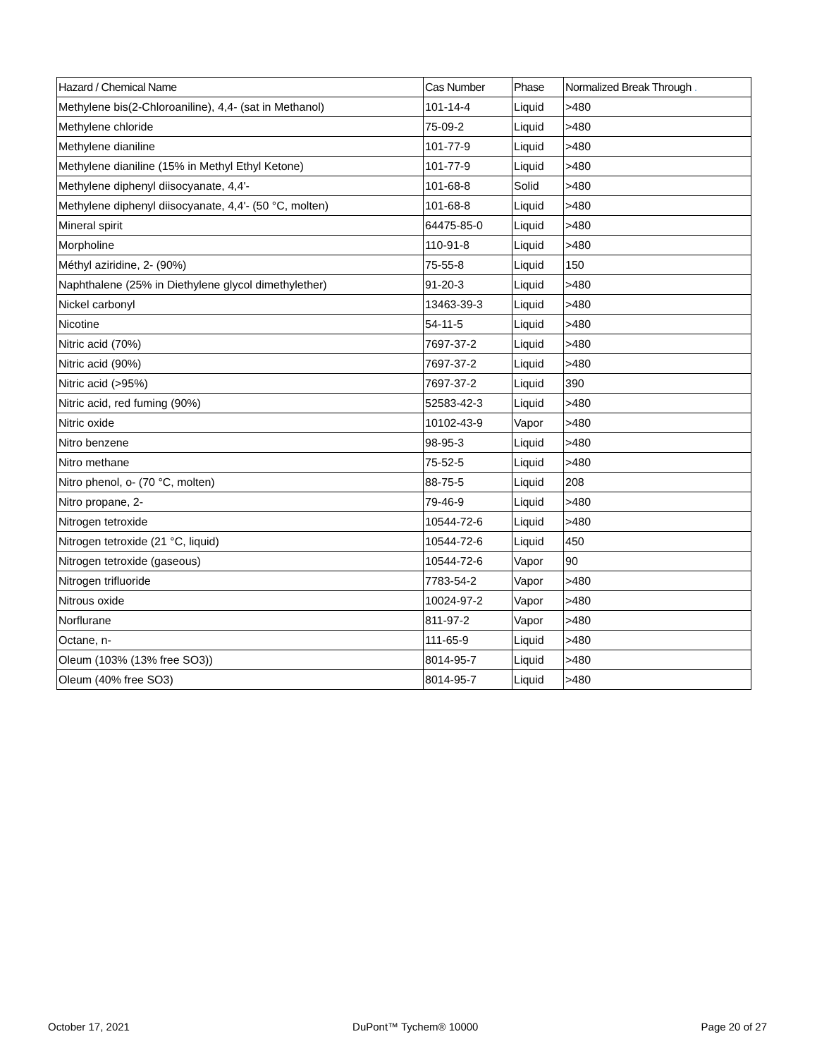| Hazard / Chemical Name | Cas Number | Phase | Normalized Break Through . |
| --- | --- | --- | --- |
| Methylene bis(2-Chloroaniline), 4,4- (sat in Methanol) | 101-14-4 | Liquid | >480 |
| Methylene chloride | 75-09-2 | Liquid | >480 |
| Methylene dianiline | 101-77-9 | Liquid | >480 |
| Methylene dianiline (15% in Methyl Ethyl Ketone) | 101-77-9 | Liquid | >480 |
| Methylene diphenyl diisocyanate, 4,4'- | 101-68-8 | Solid | >480 |
| Methylene diphenyl diisocyanate, 4,4'- (50 °C, molten) | 101-68-8 | Liquid | >480 |
| Mineral spirit | 64475-85-0 | Liquid | >480 |
| Morpholine | 110-91-8 | Liquid | >480 |
| Méthyl aziridine, 2- (90%) | 75-55-8 | Liquid | 150 |
| Naphthalene (25% in Diethylene glycol dimethylether) | 91-20-3 | Liquid | >480 |
| Nickel carbonyl | 13463-39-3 | Liquid | >480 |
| Nicotine | 54-11-5 | Liquid | >480 |
| Nitric acid (70%) | 7697-37-2 | Liquid | >480 |
| Nitric acid (90%) | 7697-37-2 | Liquid | >480 |
| Nitric acid (>95%) | 7697-37-2 | Liquid | 390 |
| Nitric acid, red fuming (90%) | 52583-42-3 | Liquid | >480 |
| Nitric oxide | 10102-43-9 | Vapor | >480 |
| Nitro benzene | 98-95-3 | Liquid | >480 |
| Nitro methane | 75-52-5 | Liquid | >480 |
| Nitro phenol, o- (70 °C, molten) | 88-75-5 | Liquid | 208 |
| Nitro propane, 2- | 79-46-9 | Liquid | >480 |
| Nitrogen tetroxide | 10544-72-6 | Liquid | >480 |
| Nitrogen tetroxide (21 °C, liquid) | 10544-72-6 | Liquid | 450 |
| Nitrogen tetroxide (gaseous) | 10544-72-6 | Vapor | 90 |
| Nitrogen trifluoride | 7783-54-2 | Vapor | >480 |
| Nitrous oxide | 10024-97-2 | Vapor | >480 |
| Norflurane | 811-97-2 | Vapor | >480 |
| Octane, n- | 111-65-9 | Liquid | >480 |
| Oleum (103% (13% free SO3)) | 8014-95-7 | Liquid | >480 |
| Oleum (40% free SO3) | 8014-95-7 | Liquid | >480 |
October 17, 2021 DuPont™ Tychem® 10000 Page 20 of 27